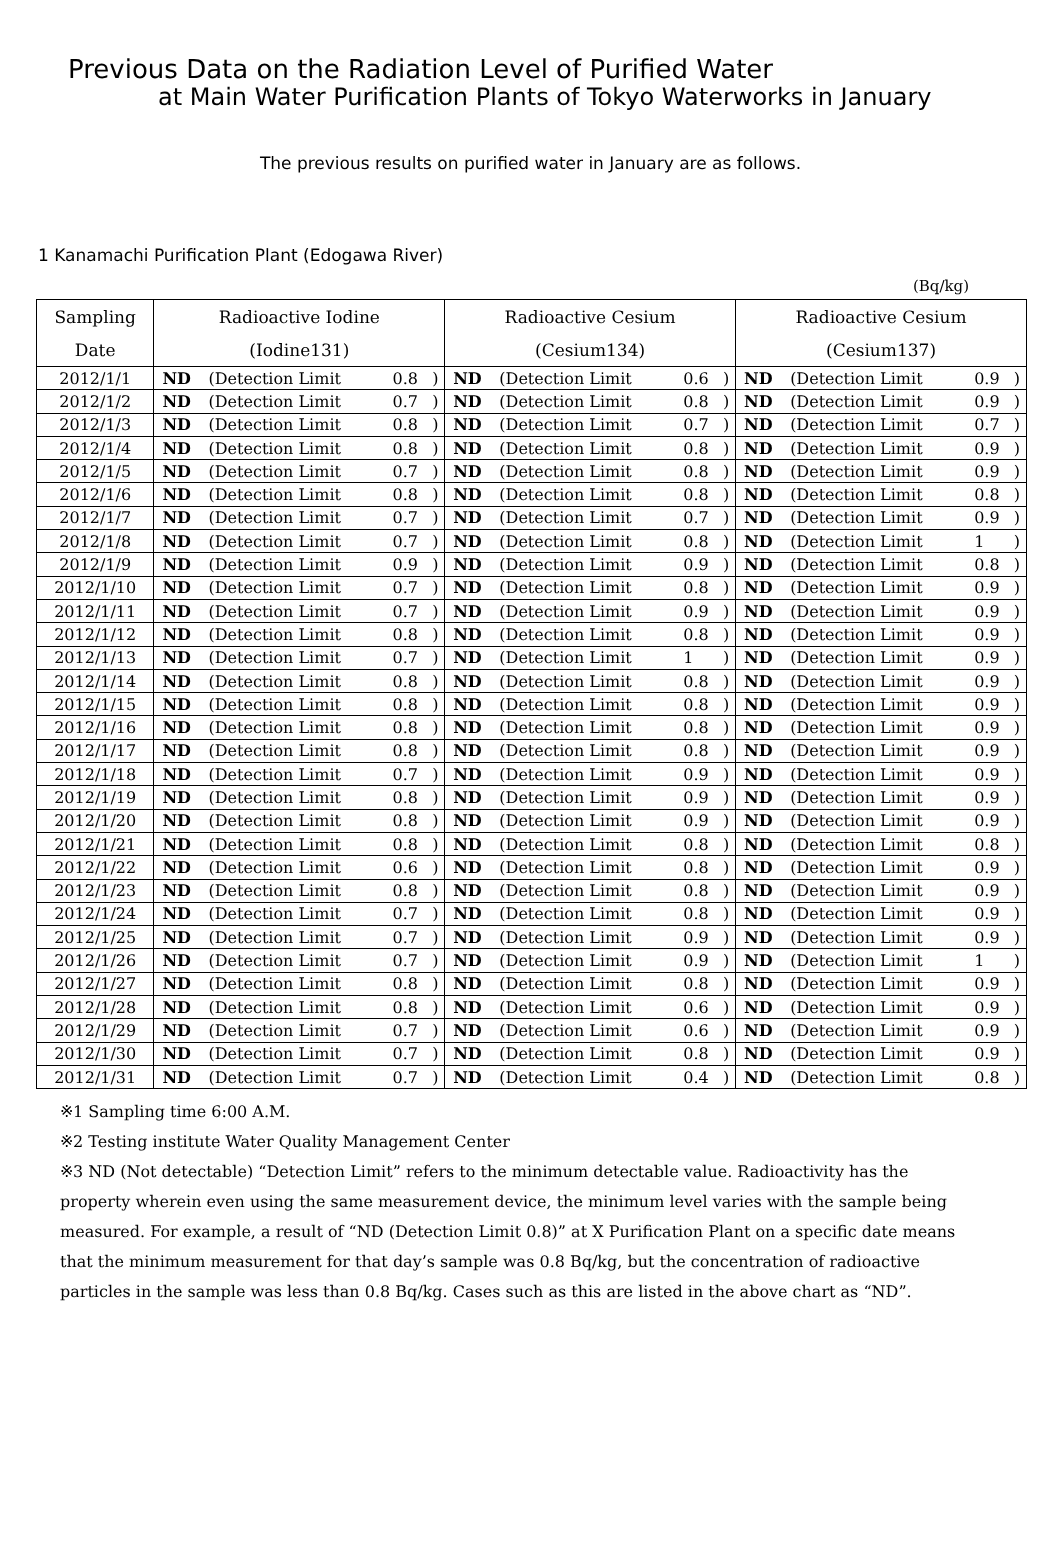Previous Data on the Radiation Level of Purified Water
at Main Water Purification Plants of Tokyo Waterworks in January
The previous results on purified water in January are as follows.
1 Kanamachi Purification Plant (Edogawa River)
(Bq/kg)
| Sampling | Radioactive Iodine | | | | Radioactive Cesium | | | | Radioactive Cesium | | | |
| --- | --- | --- | --- | --- | --- | --- | --- | --- | --- | --- | --- | --- |
| Date | (Iodine131) | | | | (Cesium134) | | | | (Cesium137) | | | |
| 2012/1/1 | ND | (Detection Limit | 0.8 | ) | ND | (Detection Limit | 0.6 | ) | ND | (Detection Limit | 0.9 | ) |
| 2012/1/2 | ND | (Detection Limit | 0.7 | ) | ND | (Detection Limit | 0.8 | ) | ND | (Detection Limit | 0.9 | ) |
| 2012/1/3 | ND | (Detection Limit | 0.8 | ) | ND | (Detection Limit | 0.7 | ) | ND | (Detection Limit | 0.7 | ) |
| 2012/1/4 | ND | (Detection Limit | 0.8 | ) | ND | (Detection Limit | 0.8 | ) | ND | (Detection Limit | 0.9 | ) |
| 2012/1/5 | ND | (Detection Limit | 0.7 | ) | ND | (Detection Limit | 0.8 | ) | ND | (Detection Limit | 0.9 | ) |
| 2012/1/6 | ND | (Detection Limit | 0.8 | ) | ND | (Detection Limit | 0.8 | ) | ND | (Detection Limit | 0.8 | ) |
| 2012/1/7 | ND | (Detection Limit | 0.7 | ) | ND | (Detection Limit | 0.7 | ) | ND | (Detection Limit | 0.9 | ) |
| 2012/1/8 | ND | (Detection Limit | 0.7 | ) | ND | (Detection Limit | 0.8 | ) | ND | (Detection Limit | 1 | ) |
| 2012/1/9 | ND | (Detection Limit | 0.9 | ) | ND | (Detection Limit | 0.9 | ) | ND | (Detection Limit | 0.8 | ) |
| 2012/1/10 | ND | (Detection Limit | 0.7 | ) | ND | (Detection Limit | 0.8 | ) | ND | (Detection Limit | 0.9 | ) |
| 2012/1/11 | ND | (Detection Limit | 0.7 | ) | ND | (Detection Limit | 0.9 | ) | ND | (Detection Limit | 0.9 | ) |
| 2012/1/12 | ND | (Detection Limit | 0.8 | ) | ND | (Detection Limit | 0.8 | ) | ND | (Detection Limit | 0.9 | ) |
| 2012/1/13 | ND | (Detection Limit | 0.7 | ) | ND | (Detection Limit | 1 | ) | ND | (Detection Limit | 0.9 | ) |
| 2012/1/14 | ND | (Detection Limit | 0.8 | ) | ND | (Detection Limit | 0.8 | ) | ND | (Detection Limit | 0.9 | ) |
| 2012/1/15 | ND | (Detection Limit | 0.8 | ) | ND | (Detection Limit | 0.8 | ) | ND | (Detection Limit | 0.9 | ) |
| 2012/1/16 | ND | (Detection Limit | 0.8 | ) | ND | (Detection Limit | 0.8 | ) | ND | (Detection Limit | 0.9 | ) |
| 2012/1/17 | ND | (Detection Limit | 0.8 | ) | ND | (Detection Limit | 0.8 | ) | ND | (Detection Limit | 0.9 | ) |
| 2012/1/18 | ND | (Detection Limit | 0.7 | ) | ND | (Detection Limit | 0.9 | ) | ND | (Detection Limit | 0.9 | ) |
| 2012/1/19 | ND | (Detection Limit | 0.8 | ) | ND | (Detection Limit | 0.9 | ) | ND | (Detection Limit | 0.9 | ) |
| 2012/1/20 | ND | (Detection Limit | 0.8 | ) | ND | (Detection Limit | 0.9 | ) | ND | (Detection Limit | 0.9 | ) |
| 2012/1/21 | ND | (Detection Limit | 0.8 | ) | ND | (Detection Limit | 0.8 | ) | ND | (Detection Limit | 0.8 | ) |
| 2012/1/22 | ND | (Detection Limit | 0.6 | ) | ND | (Detection Limit | 0.8 | ) | ND | (Detection Limit | 0.9 | ) |
| 2012/1/23 | ND | (Detection Limit | 0.8 | ) | ND | (Detection Limit | 0.8 | ) | ND | (Detection Limit | 0.9 | ) |
| 2012/1/24 | ND | (Detection Limit | 0.7 | ) | ND | (Detection Limit | 0.8 | ) | ND | (Detection Limit | 0.9 | ) |
| 2012/1/25 | ND | (Detection Limit | 0.7 | ) | ND | (Detection Limit | 0.9 | ) | ND | (Detection Limit | 0.9 | ) |
| 2012/1/26 | ND | (Detection Limit | 0.7 | ) | ND | (Detection Limit | 0.9 | ) | ND | (Detection Limit | 1 | ) |
| 2012/1/27 | ND | (Detection Limit | 0.8 | ) | ND | (Detection Limit | 0.8 | ) | ND | (Detection Limit | 0.9 | ) |
| 2012/1/28 | ND | (Detection Limit | 0.8 | ) | ND | (Detection Limit | 0.6 | ) | ND | (Detection Limit | 0.9 | ) |
| 2012/1/29 | ND | (Detection Limit | 0.7 | ) | ND | (Detection Limit | 0.6 | ) | ND | (Detection Limit | 0.9 | ) |
| 2012/1/30 | ND | (Detection Limit | 0.7 | ) | ND | (Detection Limit | 0.8 | ) | ND | (Detection Limit | 0.9 | ) |
| 2012/1/31 | ND | (Detection Limit | 0.7 | ) | ND | (Detection Limit | 0.4 | ) | ND | (Detection Limit | 0.8 | ) |
※1 Sampling time 6:00 A.M.
※2 Testing institute Water Quality Management Center
※3 ND (Not detectable) “Detection Limit” refers to the minimum detectable value. Radioactivity has the property wherein even using the same measurement device, the minimum level varies with the sample being measured. For example, a result of “ND (Detection Limit 0.8)” at X Purification Plant on a specific date means that the minimum measurement for that day’s sample was 0.8 Bq/kg, but the concentration of radioactive particles in the sample was less than 0.8 Bq/kg. Cases such as this are listed in the above chart as “ND”.